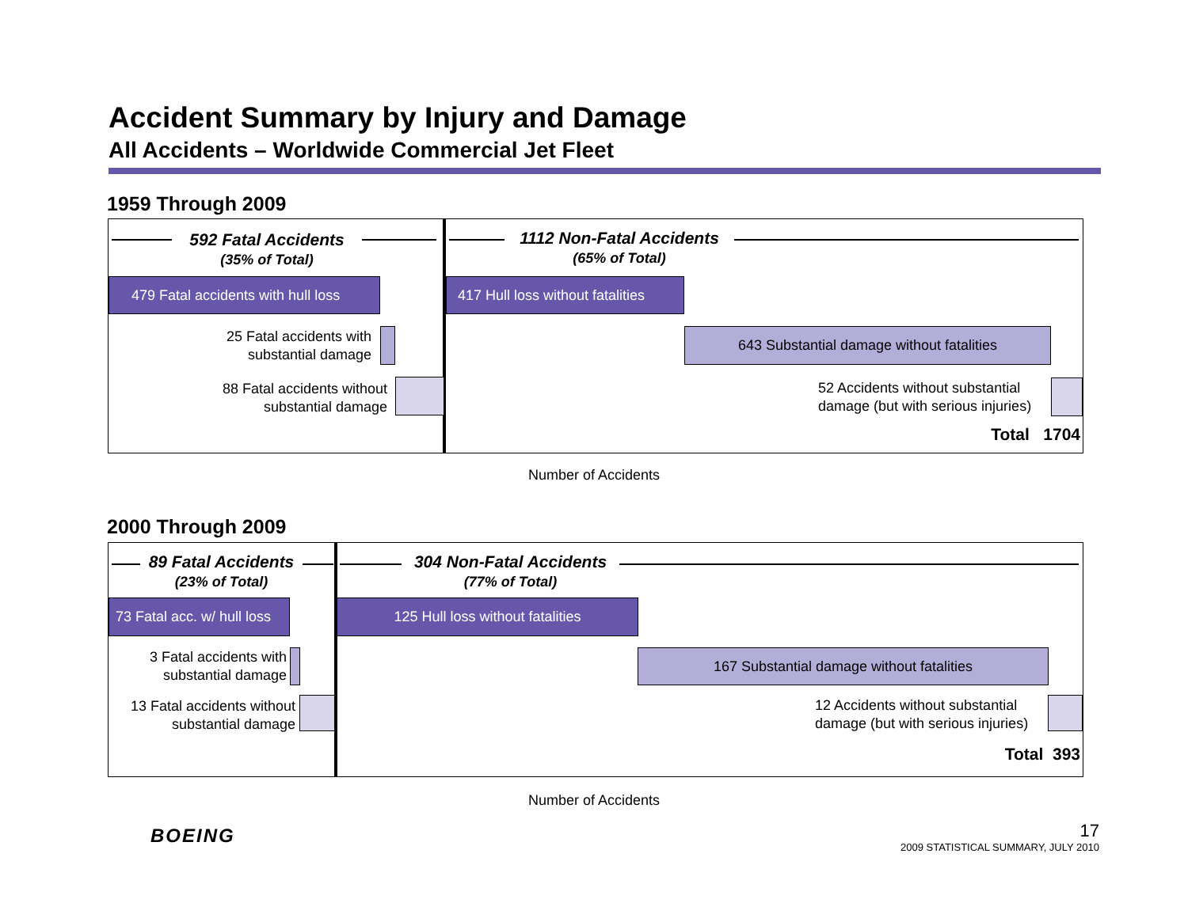Accident Summary by Injury and Damage
All Accidents – Worldwide Commercial Jet Fleet
1959 Through 2009
592 Fatal Accidents
(35% of Total)
1112 Non-Fatal Accidents
(65% of Total)
479 Fatal accidents with hull loss
417 Hull loss without fatalities
25 Fatal accidents with substantial damage
643 Substantial damage without fatalities
88 Fatal accidents without substantial damage
52 Accidents without substantial damage (but with serious injuries)
Total 1704
Number of Accidents
2000 Through 2009
89 Fatal Accidents
(23% of Total)
304 Non-Fatal Accidents
(77% of Total)
73 Fatal acc. w/ hull loss
125 Hull loss without fatalities
3 Fatal accidents with substantial damage
167 Substantial damage without fatalities
13 Fatal accidents without substantial damage
12 Accidents without substantial damage (but with serious injuries)
Total 393
Number of Accidents
BOEING 17
2009 STATISTICAL SUMMARY, JULY 2010